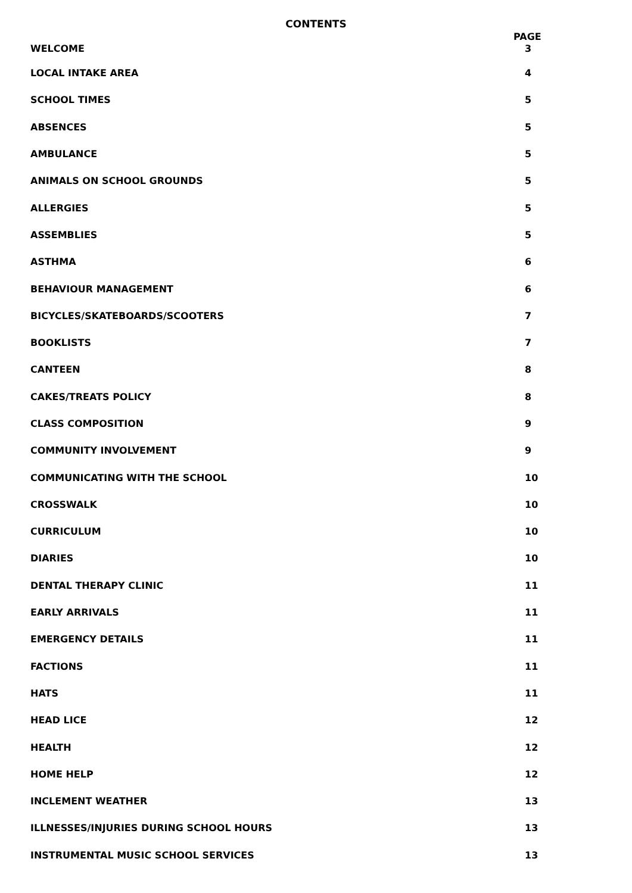CONTENTS
PAGE
| WELCOME | 3 |
| LOCAL INTAKE AREA | 4 |
| SCHOOL TIMES | 5 |
| ABSENCES | 5 |
| AMBULANCE | 5 |
| ANIMALS ON SCHOOL GROUNDS | 5 |
| ALLERGIES | 5 |
| ASSEMBLIES | 5 |
| ASTHMA | 6 |
| BEHAVIOUR MANAGEMENT | 6 |
| BICYCLES/SKATEBOARDS/SCOOTERS | 7 |
| BOOKLISTS | 7 |
| CANTEEN | 8 |
| CAKES/TREATS POLICY | 8 |
| CLASS COMPOSITION | 9 |
| COMMUNITY INVOLVEMENT | 9 |
| COMMUNICATING WITH THE SCHOOL | 10 |
| CROSSWALK | 10 |
| CURRICULUM | 10 |
| DIARIES | 10 |
| DENTAL THERAPY CLINIC | 11 |
| EARLY ARRIVALS | 11 |
| EMERGENCY DETAILS | 11 |
| FACTIONS | 11 |
| HATS | 11 |
| HEAD LICE | 12 |
| HEALTH | 12 |
| HOME HELP | 12 |
| INCLEMENT WEATHER | 13 |
| ILLNESSES/INJURIES DURING SCHOOL HOURS | 13 |
| INSTRUMENTAL MUSIC SCHOOL SERVICES | 13 |